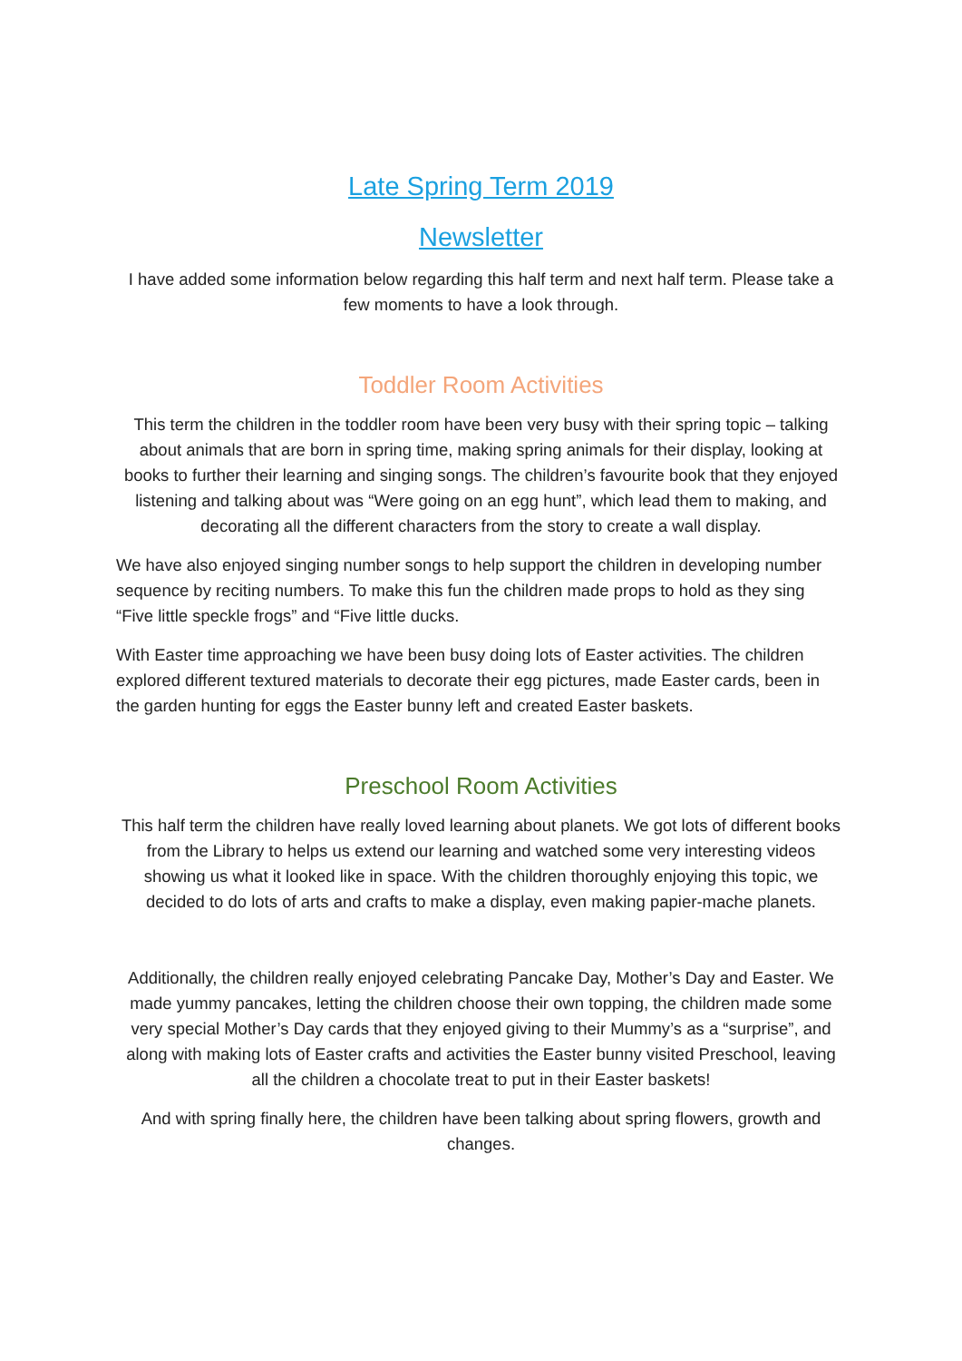Late Spring Term 2019
Newsletter
I have added some information below regarding this half term and next half term. Please take a few moments to have a look through.
Toddler Room Activities
This term the children in the toddler room have been very busy with their spring topic – talking about animals that are born in spring time, making spring animals for their display, looking at books to further their learning and singing songs. The children’s favourite book that they enjoyed listening and talking about was “Were going on an egg hunt”, which lead them to making, and decorating all the different characters from the story to create a wall display.
We have also enjoyed singing number songs to help support the children in developing number sequence by reciting numbers. To make this fun the children made props to hold as they sing “Five little speckle frogs” and “Five little ducks.
With Easter time approaching we have been busy doing lots of Easter activities. The children explored different textured materials to decorate their egg pictures, made Easter cards, been in the garden hunting for eggs the Easter bunny left and created Easter baskets.
Preschool Room Activities
This half term the children have really loved learning about planets. We got lots of different books from the Library to helps us extend our learning and watched some very interesting videos showing us what it looked like in space. With the children thoroughly enjoying this topic, we decided to do lots of arts and crafts to make a display, even making papier-mache planets.
Additionally, the children really enjoyed celebrating Pancake Day, Mother’s Day and Easter. We made yummy pancakes, letting the children choose their own topping, the children made some very special Mother’s Day cards that they enjoyed giving to their Mummy’s as a “surprise”, and along with making lots of Easter crafts and activities the Easter bunny visited Preschool, leaving all the children a chocolate treat to put in their Easter baskets!
And with spring finally here, the children have been talking about spring flowers, growth and changes.